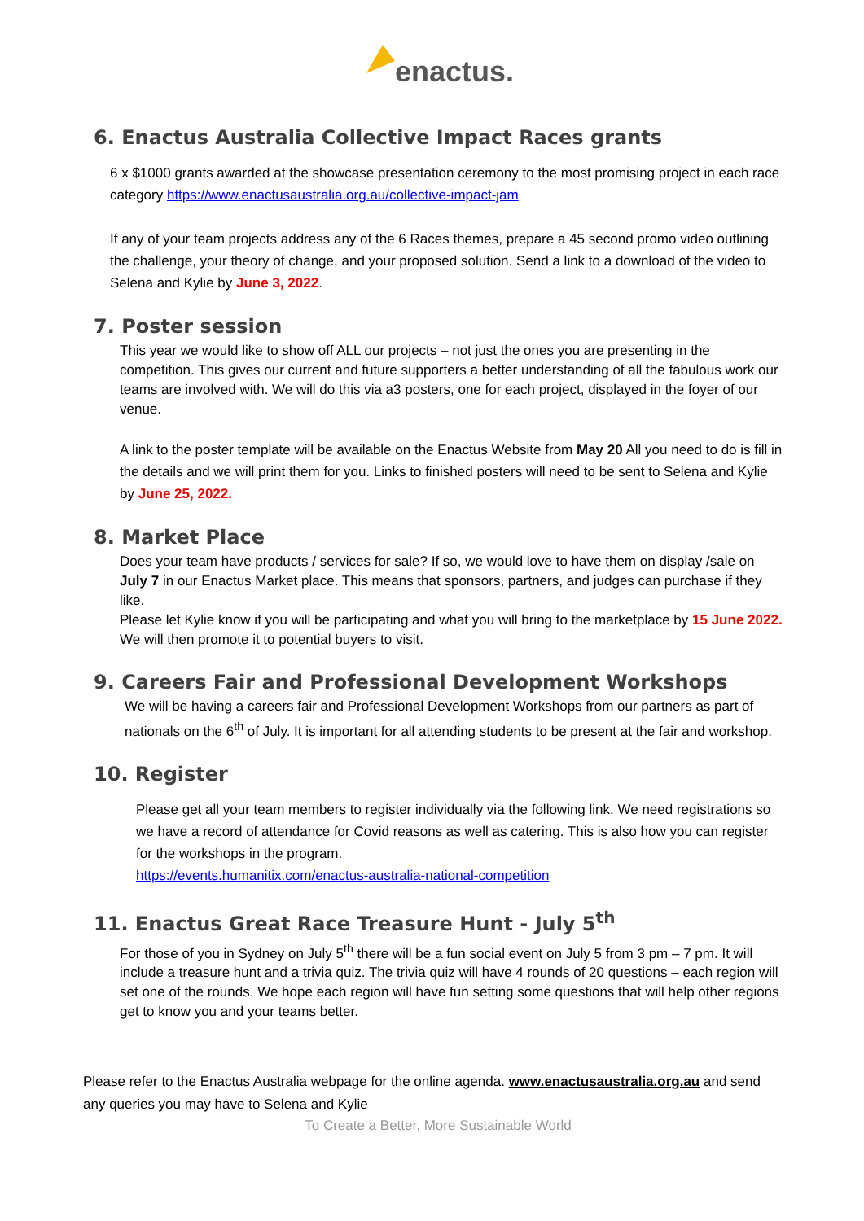enactus.
6. Enactus Australia Collective Impact Races grants
6 x $1000 grants awarded at the showcase presentation ceremony to the most promising project in each race category https://www.enactusaustralia.org.au/collective-impact-jam
If any of your team projects address any of the 6 Races themes, prepare a 45 second promo video outlining the challenge, your theory of change, and your proposed solution. Send a link to a download of the video to Selena and Kylie by June 3, 2022.
7. Poster session
This year we would like to show off ALL our projects – not just the ones you are presenting in the competition. This gives our current and future supporters a better understanding of all the fabulous work our teams are involved with. We will do this via a3 posters, one for each project, displayed in the foyer of our venue.
A link to the poster template will be available on the Enactus Website from May 20 All you need to do is fill in the details and we will print them for you. Links to finished posters will need to be sent to Selena and Kylie by June 25, 2022.
8. Market Place
Does your team have products / services for sale? If so, we would love to have them on display /sale on July 7 in our Enactus Market place. This means that sponsors, partners, and judges can purchase if they like.
Please let Kylie know if you will be participating and what you will bring to the marketplace by 15 June 2022. We will then promote it to potential buyers to visit.
9. Careers Fair and Professional Development Workshops
We will be having a careers fair and Professional Development Workshops from our partners as part of nationals on the 6<sup>th</sup> of July. It is important for all attending students to be present at the fair and workshop.
10. Register
Please get all your team members to register individually via the following link. We need registrations so we have a record of attendance for Covid reasons as well as catering. This is also how you can register for the workshops in the program.
https://events.humanitix.com/enactus-australia-national-competition
11. Enactus Great Race Treasure Hunt - July 5<sup>th</sup>
For those of you in Sydney on July 5<sup>th</sup> there will be a fun social event on July 5 from 3 pm – 7 pm. It will include a treasure hunt and a trivia quiz. The trivia quiz will have 4 rounds of 20 questions – each region will set one of the rounds. We hope each region will have fun setting some questions that will help other regions get to know you and your teams better.
Please refer to the Enactus Australia webpage for the online agenda. www.enactusaustralia.org.au and send any queries you may have to Selena and Kylie
To Create a Better, More Sustainable World